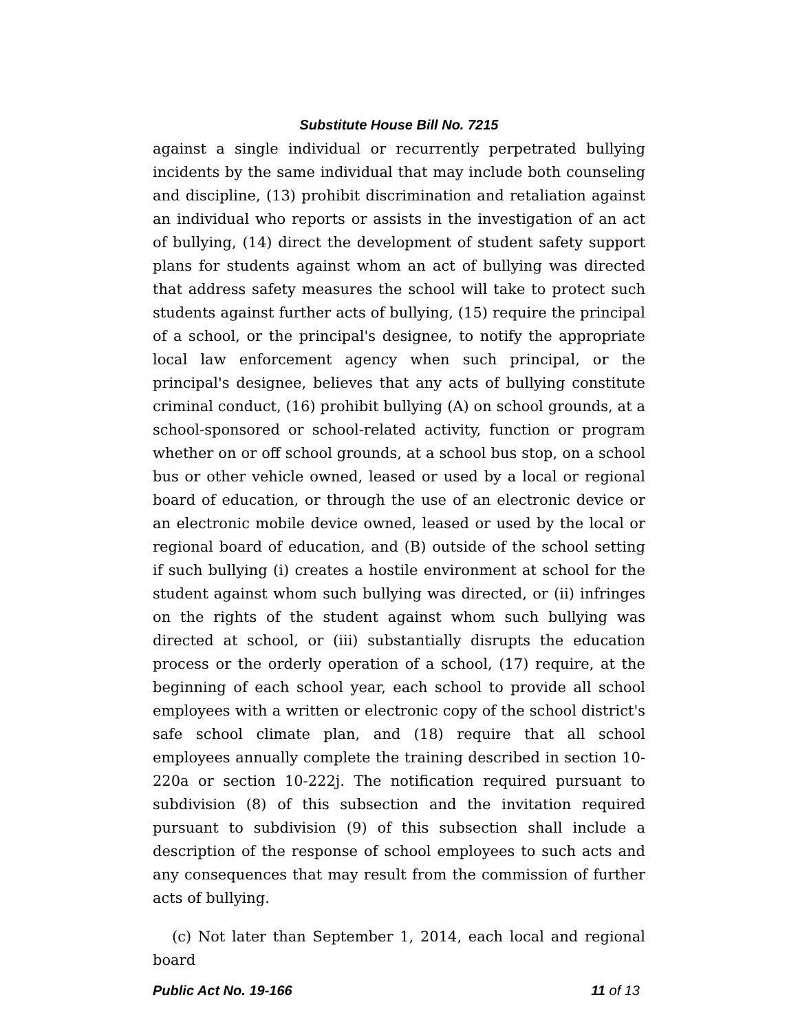Substitute House Bill No. 7215
against a single individual or recurrently perpetrated bullying incidents by the same individual that may include both counseling and discipline, (13) prohibit discrimination and retaliation against an individual who reports or assists in the investigation of an act of bullying, (14) direct the development of student safety support plans for students against whom an act of bullying was directed that address safety measures the school will take to protect such students against further acts of bullying, (15) require the principal of a school, or the principal's designee, to notify the appropriate local law enforcement agency when such principal, or the principal's designee, believes that any acts of bullying constitute criminal conduct, (16) prohibit bullying (A) on school grounds, at a school-sponsored or school-related activity, function or program whether on or off school grounds, at a school bus stop, on a school bus or other vehicle owned, leased or used by a local or regional board of education, or through the use of an electronic device or an electronic mobile device owned, leased or used by the local or regional board of education, and (B) outside of the school setting if such bullying (i) creates a hostile environment at school for the student against whom such bullying was directed, or (ii) infringes on the rights of the student against whom such bullying was directed at school, or (iii) substantially disrupts the education process or the orderly operation of a school, (17) require, at the beginning of each school year, each school to provide all school employees with a written or electronic copy of the school district's safe school climate plan, and (18) require that all school employees annually complete the training described in section 10-220a or section 10-222j. The notification required pursuant to subdivision (8) of this subsection and the invitation required pursuant to subdivision (9) of this subsection shall include a description of the response of school employees to such acts and any consequences that may result from the commission of further acts of bullying.
(c) Not later than September 1, 2014, each local and regional board
Public Act No. 19-166 11 of 13